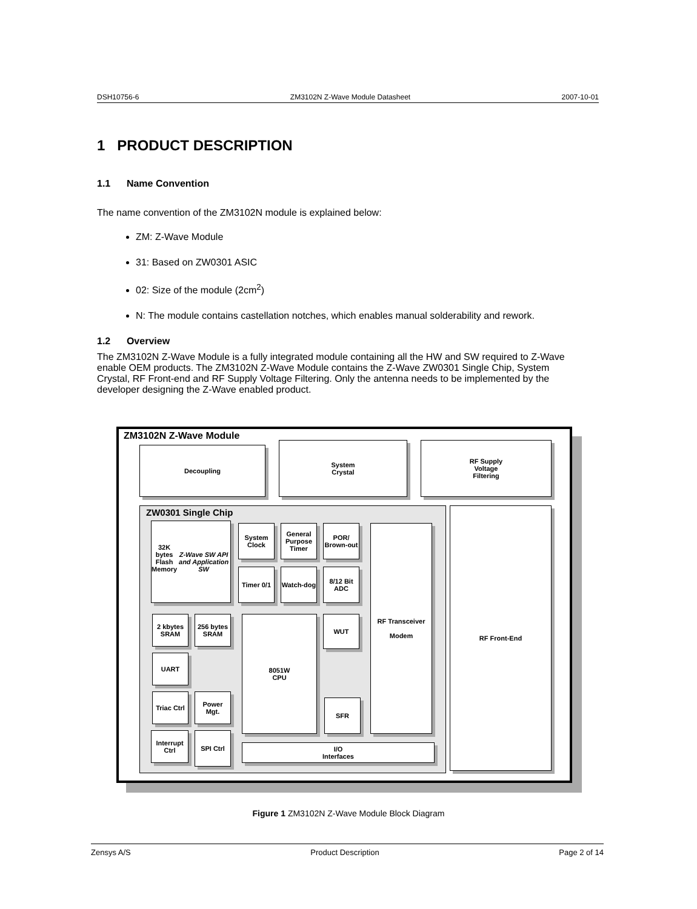DSH10756-6 ZM3102N Z-Wave Module Datasheet 2007-10-01
1 PRODUCT DESCRIPTION
1.1 Name Convention
The name convention of the ZM3102N module is explained below:
ZM: Z-Wave Module
31: Based on ZW0301 ASIC
02: Size of the module (2cm<sup>2</sup>)
N: The module contains castellation notches, which enables manual solderability and rework.
1.2 Overview
The ZM3102N Z-Wave Module is a fully integrated module containing all the HW and SW required to Z-Wave enable OEM products. The ZM3102N Z-Wave Module contains the Z-Wave ZW0301 Single Chip, System Crystal, RF Front-end and RF Supply Voltage Filtering. Only the antenna needs to be implemented by the developer designing the Z-Wave enabled product.
ZM3102N Z-Wave Module
Decoupling
System
Crystal
RF Supply
Voltage
Filtering
ZW0301 Single Chip
32K bytes
Flash Memory
Z-Wave SW API and Application SW
System Clock
General Purpose Timer
POR/ Brown-out
Timer 0/1
Watch-dog
8/12 Bit ADC
RF Transceiver
Modem
2 kbytes SRAM
256 bytes SRAM
8051W
CPU
WUT
UART
Triac Ctrl
Power Mgt.
SFR
Interrupt Ctrl
SPI Ctrl
I/O
Interfaces
RF Front-End
Figure 1 ZM3102N Z-Wave Module Block Diagram
Zensys A/S Product Description Page 2 of 14